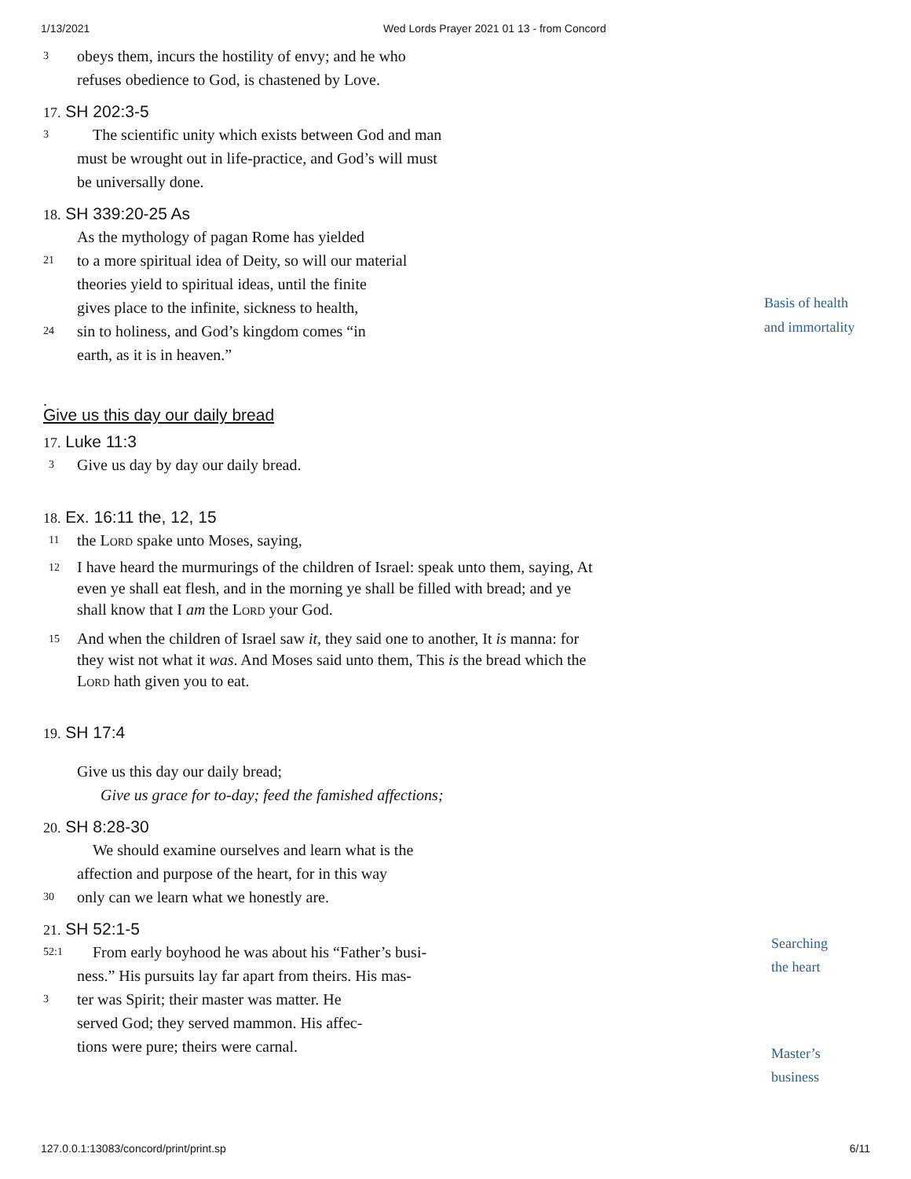1/13/2021 Wed Lords Prayer 2021 01 13 - from Concord
3 obeys them, incurs the hostility of envy; and he who
refuses obedience to God, is chastened by Love.
17. SH 202:3-5
3 The scientific unity which exists between God and man
must be wrought out in life-practice, and God’s will must
be universally done.
18. SH 339:20-25 As
As the mythology of pagan Rome has yielded
21 to a more spiritual idea of Deity, so will our material
theories yield to spiritual ideas, until the finite
gives place to the infinite, sickness to health,
24 sin to holiness, and God’s kingdom comes “in
earth, as it is in heaven.”
.
Give us this day our daily bread
17. Luke 11:3
3 Give us day by day our daily bread.
18. Ex. 16:11 the, 12, 15
11 the Lord spake unto Moses, saying,
12 I have heard the murmurings of the children of Israel: speak unto them, saying, At even ye shall eat flesh, and in the morning ye shall be filled with bread; and ye shall know that I am the Lord your God.
15 And when the children of Israel saw it, they said one to another, It is manna: for they wist not what it was. And Moses said unto them, This is the bread which the Lord hath given you to eat.
19. SH 17:4
Give us this day our daily bread;
Give us grace for to-day; feed the famished affections;
20. SH 8:28-30
We should examine ourselves and learn what is the
affection and purpose of the heart, for in this way
30 only can we learn what we honestly are.
21. SH 52:1-5
52:1 From early boyhood he was about his “Father’s busi-
ness.” His pursuits lay far apart from theirs. His mas-
3 ter was Spirit; their master was matter. He
served God; they served mammon. His affec-
tions were pure; theirs were carnal.
Basis of health
and immortality
Searching
the heart
Master’s
business
127.0.0.1:13083/concord/print/print.sp 6/11